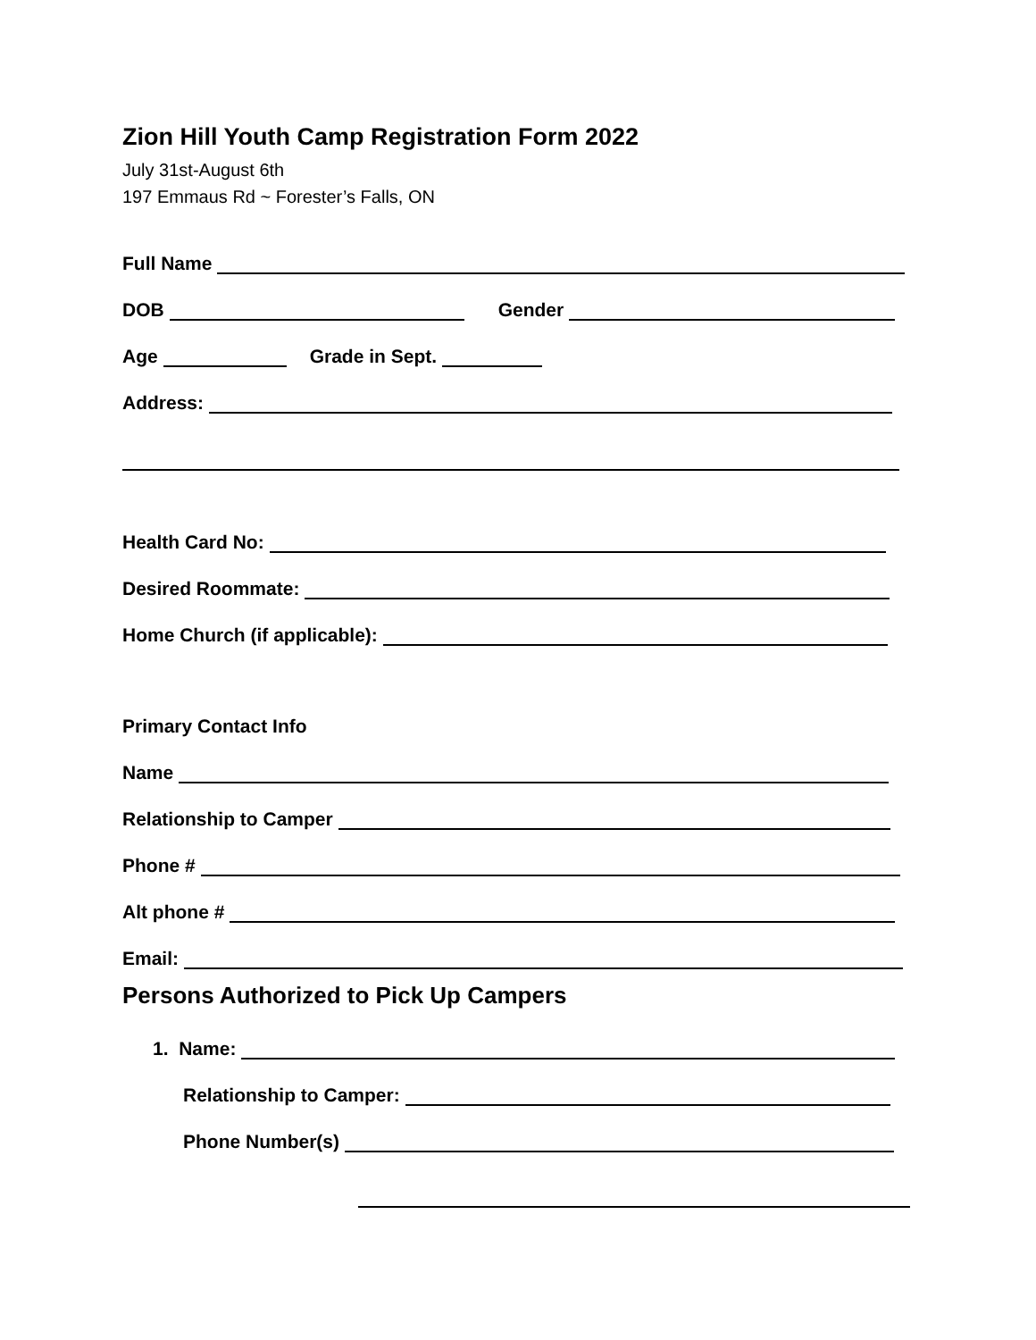Zion Hill Youth Camp Registration Form 2022
July 31st-August 6th
197 Emmaus Rd ~ Forester’s Falls, ON
Full Name
DOB Gender
Age Grade in Sept.
Address:
Health Card No:
Desired Roommate:
Home Church (if applicable):
Primary Contact Info
Name
Relationship to Camper
Phone #
Alt phone #
Email:
Persons Authorized to Pick Up Campers
1. Name:
Relationship to Camper:
Phone Number(s)